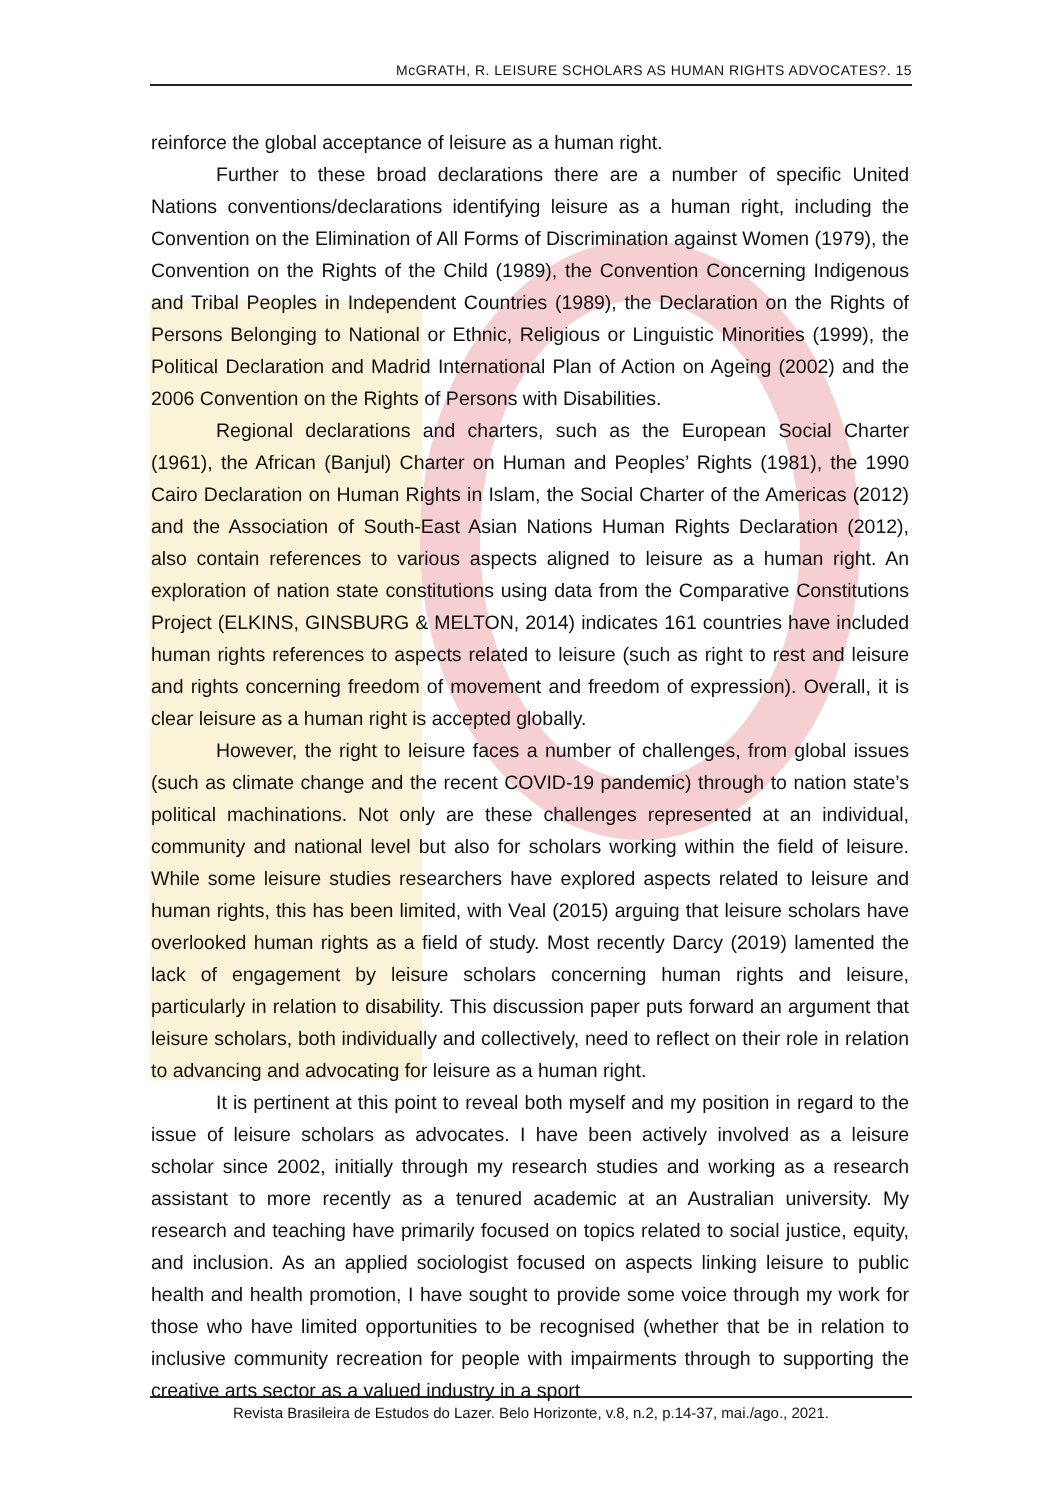McGRATH, R. LEISURE SCHOLARS AS HUMAN RIGHTS ADVOCATES?. 15
reinforce the global acceptance of leisure as a human right.
Further to these broad declarations there are a number of specific United Nations conventions/declarations identifying leisure as a human right, including the Convention on the Elimination of All Forms of Discrimination against Women (1979), the Convention on the Rights of the Child (1989), the Convention Concerning Indigenous and Tribal Peoples in Independent Countries (1989), the Declaration on the Rights of Persons Belonging to National or Ethnic, Religious or Linguistic Minorities (1999), the Political Declaration and Madrid International Plan of Action on Ageing (2002) and the 2006 Convention on the Rights of Persons with Disabilities.
Regional declarations and charters, such as the European Social Charter (1961), the African (Banjul) Charter on Human and Peoples’ Rights (1981), the 1990 Cairo Declaration on Human Rights in Islam, the Social Charter of the Americas (2012) and the Association of South-East Asian Nations Human Rights Declaration (2012), also contain references to various aspects aligned to leisure as a human right. An exploration of nation state constitutions using data from the Comparative Constitutions Project (ELKINS, GINSBURG & MELTON, 2014) indicates 161 countries have included human rights references to aspects related to leisure (such as right to rest and leisure and rights concerning freedom of movement and freedom of expression). Overall, it is clear leisure as a human right is accepted globally.
However, the right to leisure faces a number of challenges, from global issues (such as climate change and the recent COVID-19 pandemic) through to nation state’s political machinations. Not only are these challenges represented at an individual, community and national level but also for scholars working within the field of leisure. While some leisure studies researchers have explored aspects related to leisure and human rights, this has been limited, with Veal (2015) arguing that leisure scholars have overlooked human rights as a field of study. Most recently Darcy (2019) lamented the lack of engagement by leisure scholars concerning human rights and leisure, particularly in relation to disability. This discussion paper puts forward an argument that leisure scholars, both individually and collectively, need to reflect on their role in relation to advancing and advocating for leisure as a human right.
It is pertinent at this point to reveal both myself and my position in regard to the issue of leisure scholars as advocates. I have been actively involved as a leisure scholar since 2002, initially through my research studies and working as a research assistant to more recently as a tenured academic at an Australian university. My research and teaching have primarily focused on topics related to social justice, equity, and inclusion. As an applied sociologist focused on aspects linking leisure to public health and health promotion, I have sought to provide some voice through my work for those who have limited opportunities to be recognised (whether that be in relation to inclusive community recreation for people with impairments through to supporting the creative arts sector as a valued industry in a sport
Revista Brasileira de Estudos do Lazer. Belo Horizonte, v.8, n.2, p.14-37, mai./ago., 2021.